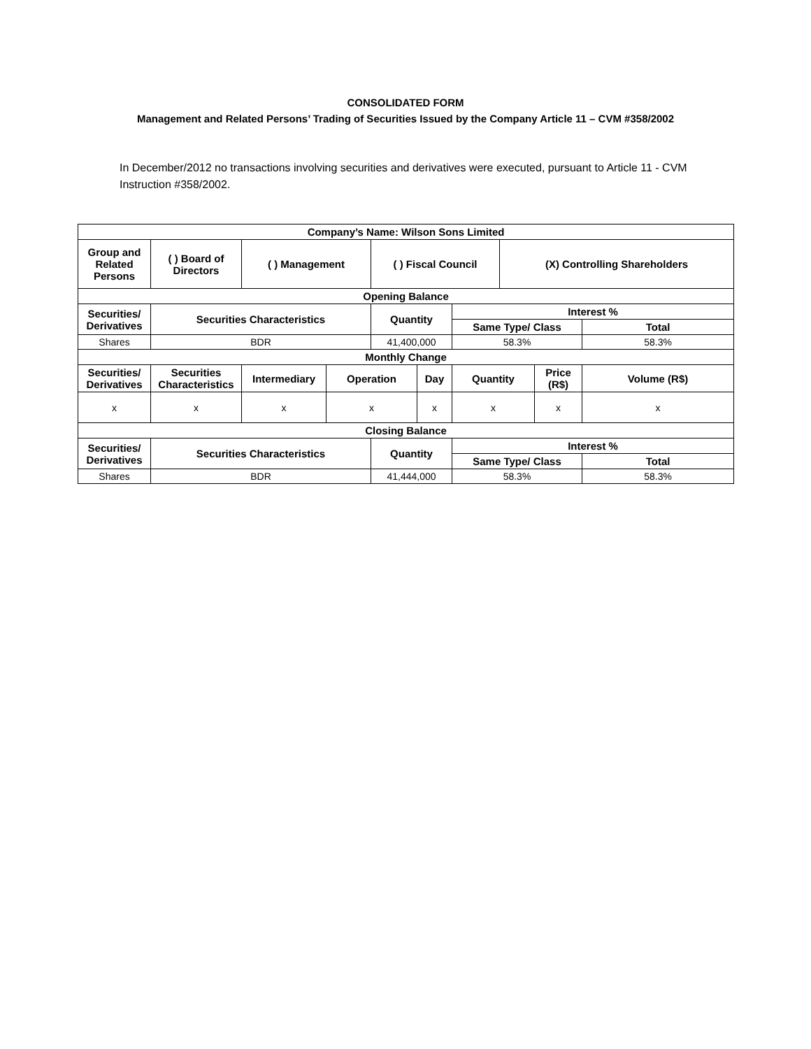CONSOLIDATED FORM
Management and Related Persons’ Trading of Securities Issued by the Company Article 11 – CVM #358/2002
In December/2012 no transactions involving securities and derivatives were executed, pursuant to Article 11 - CVM Instruction #358/2002.
| Company’s Name: Wilson Sons Limited | | | | | | | | | |
| --- | --- | --- | --- | --- | --- | --- | --- | --- | --- |
| Group and Related Persons | ( ) Board of Directors | ( ) Management | | ( ) Fiscal Council | | | (X) Controlling Shareholders | | |
| Opening Balance | | | | | | | | | |
| Securities/ Derivatives | Securities Characteristics | | | Quantity | | Interest % | | | |
| | | | | | | Same Type/ Class | | | Total |
| Shares | BDR | | | 41,400,000 | | 58.3% | | | 58.3% |
| Monthly Change | | | | | | | | | |
| Securities/ Derivatives | Securities Characteristics | Intermediary | Operation | | Day | Quantity | | Price (R$) | Volume (R$) |
| x | x | x | x | | x | x | | x | x |
| Closing Balance | | | | | | | | | |
| Securities/ Derivatives | Securities Characteristics | | | Quantity | | Interest % | | | |
| | | | | | | Same Type/ Class | | | Total |
| Shares | BDR | | | 41,444,000 | | 58.3% | | | 58.3% |